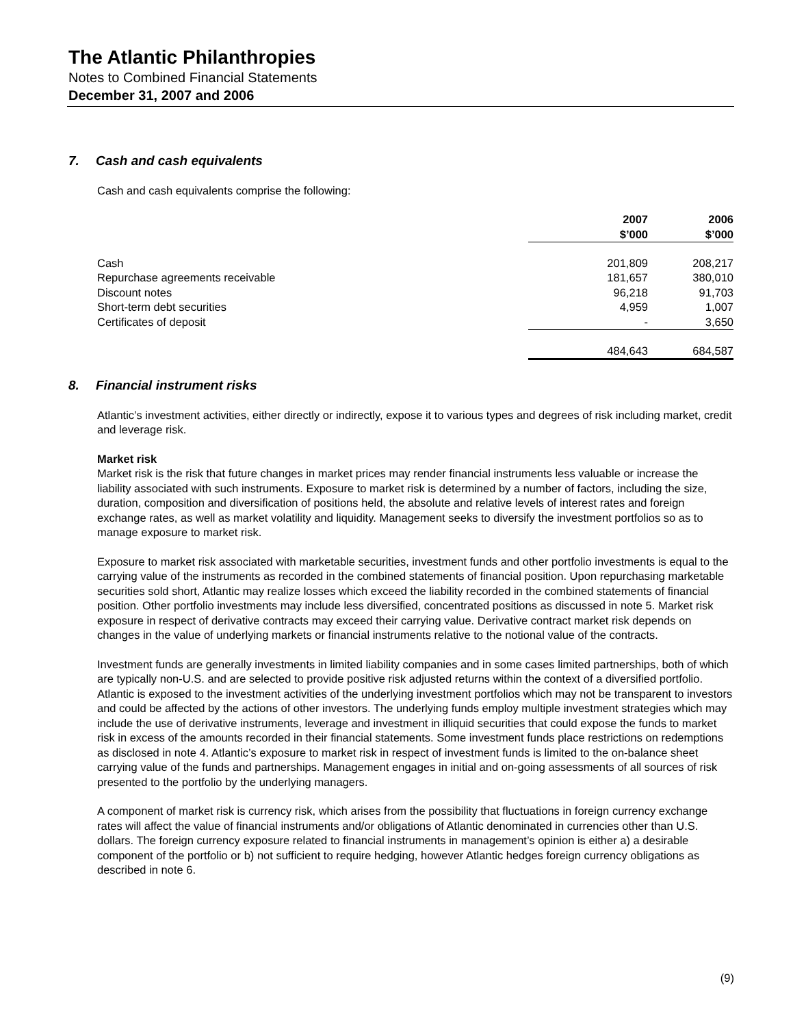The Atlantic Philanthropies
Notes to Combined Financial Statements
December 31, 2007 and 2006
7. Cash and cash equivalents
Cash and cash equivalents comprise the following:
| | 2007 $’000 | 2006 $’000 |
| Cash | 201,809 | 208,217 |
| Repurchase agreements receivable | 181,657 | 380,010 |
| Discount notes | 96,218 | 91,703 |
| Short-term debt securities | 4,959 | 1,007 |
| Certificates of deposit | - | 3,650 |
| | 484,643 | 684,587 |
8. Financial instrument risks
Atlantic’s investment activities, either directly or indirectly, expose it to various types and degrees of risk including market, credit and leverage risk.
Market risk
Market risk is the risk that future changes in market prices may render financial instruments less valuable or increase the liability associated with such instruments. Exposure to market risk is determined by a number of factors, including the size, duration, composition and diversification of positions held, the absolute and relative levels of interest rates and foreign exchange rates, as well as market volatility and liquidity. Management seeks to diversify the investment portfolios so as to manage exposure to market risk.
Exposure to market risk associated with marketable securities, investment funds and other portfolio investments is equal to the carrying value of the instruments as recorded in the combined statements of financial position. Upon repurchasing marketable securities sold short, Atlantic may realize losses which exceed the liability recorded in the combined statements of financial position. Other portfolio investments may include less diversified, concentrated positions as discussed in note 5. Market risk exposure in respect of derivative contracts may exceed their carrying value. Derivative contract market risk depends on changes in the value of underlying markets or financial instruments relative to the notional value of the contracts.
Investment funds are generally investments in limited liability companies and in some cases limited partnerships, both of which are typically non-U.S. and are selected to provide positive risk adjusted returns within the context of a diversified portfolio. Atlantic is exposed to the investment activities of the underlying investment portfolios which may not be transparent to investors and could be affected by the actions of other investors. The underlying funds employ multiple investment strategies which may include the use of derivative instruments, leverage and investment in illiquid securities that could expose the funds to market risk in excess of the amounts recorded in their financial statements. Some investment funds place restrictions on redemptions as disclosed in note 4. Atlantic’s exposure to market risk in respect of investment funds is limited to the on-balance sheet carrying value of the funds and partnerships. Management engages in initial and on-going assessments of all sources of risk presented to the portfolio by the underlying managers.
A component of market risk is currency risk, which arises from the possibility that fluctuations in foreign currency exchange rates will affect the value of financial instruments and/or obligations of Atlantic denominated in currencies other than U.S. dollars. The foreign currency exposure related to financial instruments in management’s opinion is either a) a desirable component of the portfolio or b) not sufficient to require hedging, however Atlantic hedges foreign currency obligations as described in note 6.
(9)